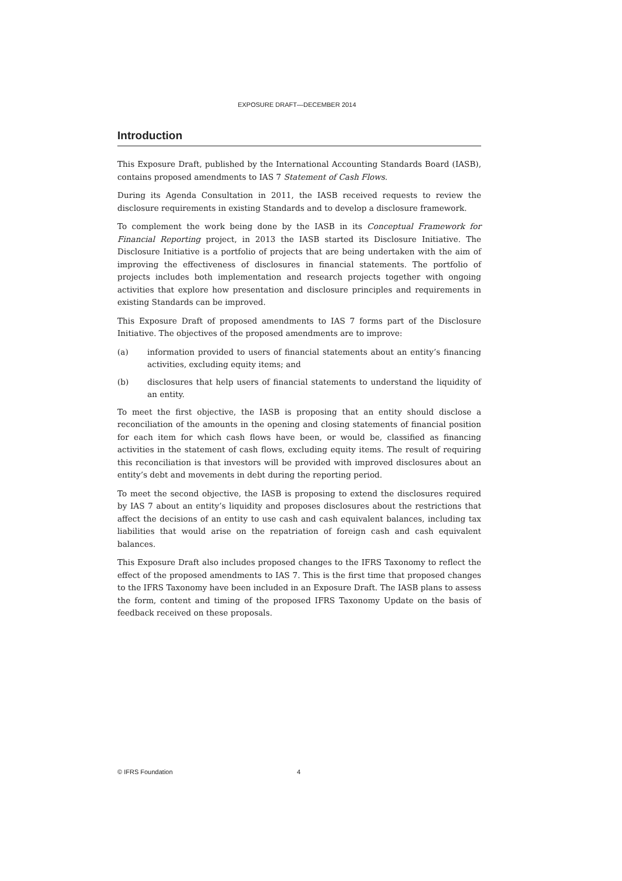EXPOSURE DRAFT—DECEMBER 2014
Introduction
This Exposure Draft, published by the International Accounting Standards Board (IASB), contains proposed amendments to IAS 7 Statement of Cash Flows.
During its Agenda Consultation in 2011, the IASB received requests to review the disclosure requirements in existing Standards and to develop a disclosure framework.
To complement the work being done by the IASB in its Conceptual Framework for Financial Reporting project, in 2013 the IASB started its Disclosure Initiative. The Disclosure Initiative is a portfolio of projects that are being undertaken with the aim of improving the effectiveness of disclosures in financial statements. The portfolio of projects includes both implementation and research projects together with ongoing activities that explore how presentation and disclosure principles and requirements in existing Standards can be improved.
This Exposure Draft of proposed amendments to IAS 7 forms part of the Disclosure Initiative. The objectives of the proposed amendments are to improve:
(a) information provided to users of financial statements about an entity’s financing activities, excluding equity items; and
(b) disclosures that help users of financial statements to understand the liquidity of an entity.
To meet the first objective, the IASB is proposing that an entity should disclose a reconciliation of the amounts in the opening and closing statements of financial position for each item for which cash flows have been, or would be, classified as financing activities in the statement of cash flows, excluding equity items. The result of requiring this reconciliation is that investors will be provided with improved disclosures about an entity’s debt and movements in debt during the reporting period.
To meet the second objective, the IASB is proposing to extend the disclosures required by IAS 7 about an entity’s liquidity and proposes disclosures about the restrictions that affect the decisions of an entity to use cash and cash equivalent balances, including tax liabilities that would arise on the repatriation of foreign cash and cash equivalent balances.
This Exposure Draft also includes proposed changes to the IFRS Taxonomy to reflect the effect of the proposed amendments to IAS 7. This is the first time that proposed changes to the IFRS Taxonomy have been included in an Exposure Draft. The IASB plans to assess the form, content and timing of the proposed IFRS Taxonomy Update on the basis of feedback received on these proposals.
© IFRS Foundation 4